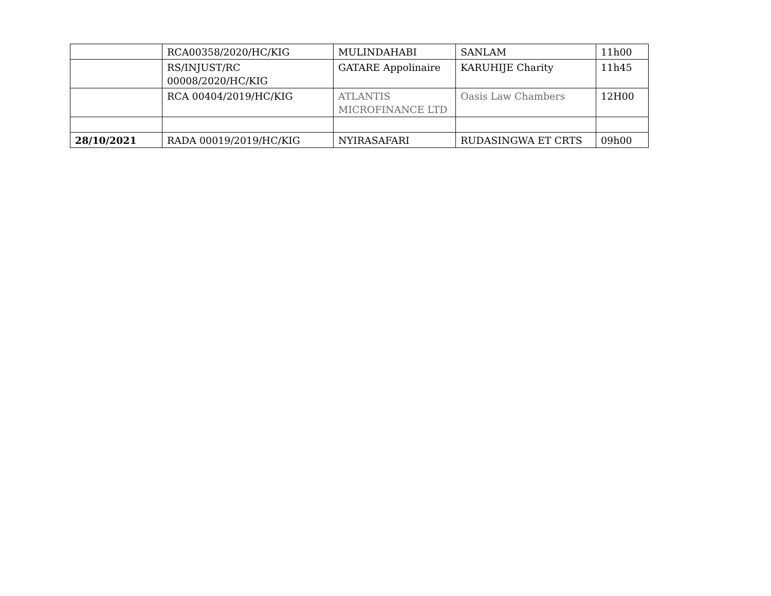| | RCA00358/2020/HC/KIG | MULINDAHABI | SANLAM | 11h00 |
| | RS/INJUST/RC 00008/2020/HC/KIG | GATARE Appolinaire | KARUHIJE Charity | 11h45 |
| | RCA 00404/2019/HC/KIG | ATLANTIS MICROFINANCE LTD | Oasis Law Chambers | 12H00 |
| 28/10/2021 | RADA 00019/2019/HC/KIG | NYIRASAFARI | RUDASINGWA ET CRTS | 09h00 |